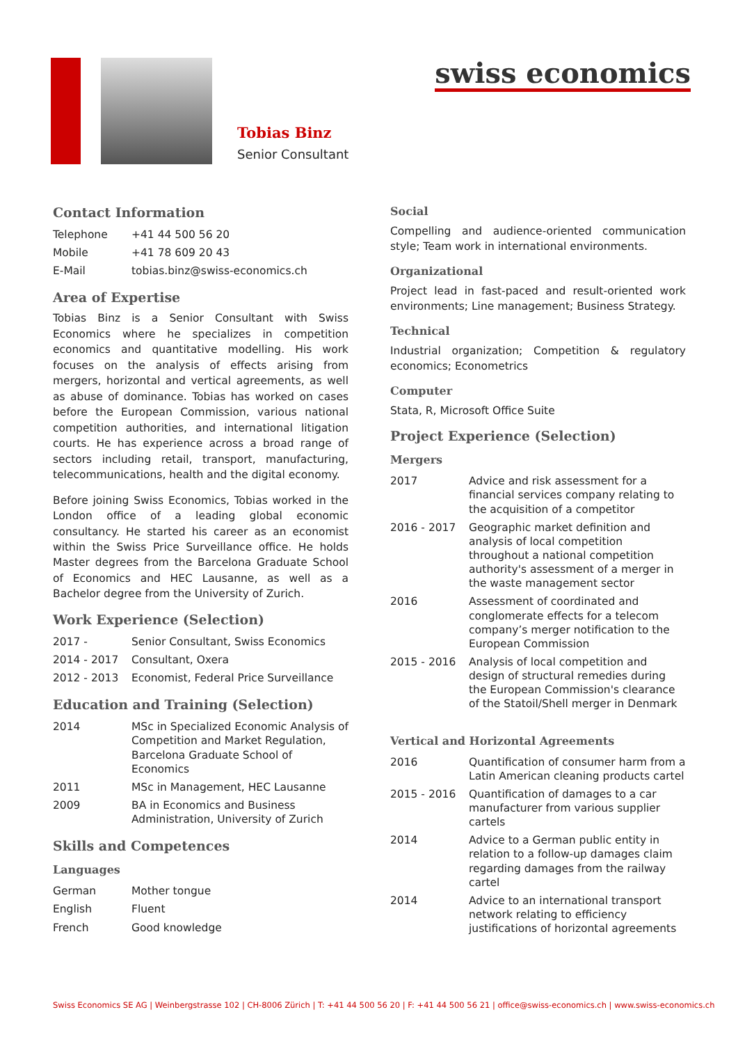Tobias Binz
Senior Consultant
swiss economics
Contact Information
| Telephone | +41 44 500 56 20 |
| Mobile | +41 78 609 20 43 |
| E-Mail | tobias.binz@swiss-economics.ch |
Area of Expertise
Tobias Binz is a Senior Consultant with Swiss Economics where he specializes in competition economics and quantitative modelling. His work focuses on the analysis of effects arising from mergers, horizontal and vertical agreements, as well as abuse of dominance. Tobias has worked on cases before the European Commission, various national competition authorities, and international litigation courts. He has experience across a broad range of sectors including retail, transport, manufacturing, telecommunications, health and the digital economy.
Before joining Swiss Economics, Tobias worked in the London office of a leading global economic consultancy. He started his career as an economist within the Swiss Price Surveillance office. He holds Master degrees from the Barcelona Graduate School of Economics and HEC Lausanne, as well as a Bachelor degree from the University of Zurich.
Work Experience (Selection)
| 2017 - | Senior Consultant, Swiss Economics |
| 2014 - 2017 | Consultant, Oxera |
| 2012 - 2013 | Economist, Federal Price Surveillance |
Education and Training (Selection)
| 2014 | MSc in Specialized Economic Analysis of Competition and Market Regulation, Barcelona Graduate School of Economics |
| 2011 | MSc in Management, HEC Lausanne |
| 2009 | BA in Economics and Business Administration, University of Zurich |
Skills and Competences
Languages
| German | Mother tongue |
| English | Fluent |
| French | Good knowledge |
Social
Compelling and audience-oriented communication style; Team work in international environments.
Organizational
Project lead in fast-paced and result-oriented work environments; Line management; Business Strategy.
Technical
Industrial organization; Competition & regulatory economics; Econometrics
Computer
Stata, R, Microsoft Office Suite
Project Experience (Selection)
Mergers
| 2017 | Advice and risk assessment for a financial services company relating to the acquisition of a competitor |
| 2016 - 2017 | Geographic market definition and analysis of local competition throughout a national competition authority's assessment of a merger in the waste management sector |
| 2016 | Assessment of coordinated and conglomerate effects for a telecom company’s merger notification to the European Commission |
| 2015 - 2016 | Analysis of local competition and design of structural remedies during the European Commission's clearance of the Statoil/Shell merger in Denmark |
Vertical and Horizontal Agreements
| 2016 | Quantification of consumer harm from a Latin American cleaning products cartel |
| 2015 - 2016 | Quantification of damages to a car manufacturer from various supplier cartels |
| 2014 | Advice to a German public entity in relation to a follow-up damages claim regarding damages from the railway cartel |
| 2014 | Advice to an international transport network relating to efficiency justifications of horizontal agreements |
Swiss Economics SE AG | Weinbergstrasse 102 | CH-8006 Zürich | T: +41 44 500 56 20 | F: +41 44 500 56 21 | office@swiss-economics.ch | www.swiss-economics.ch